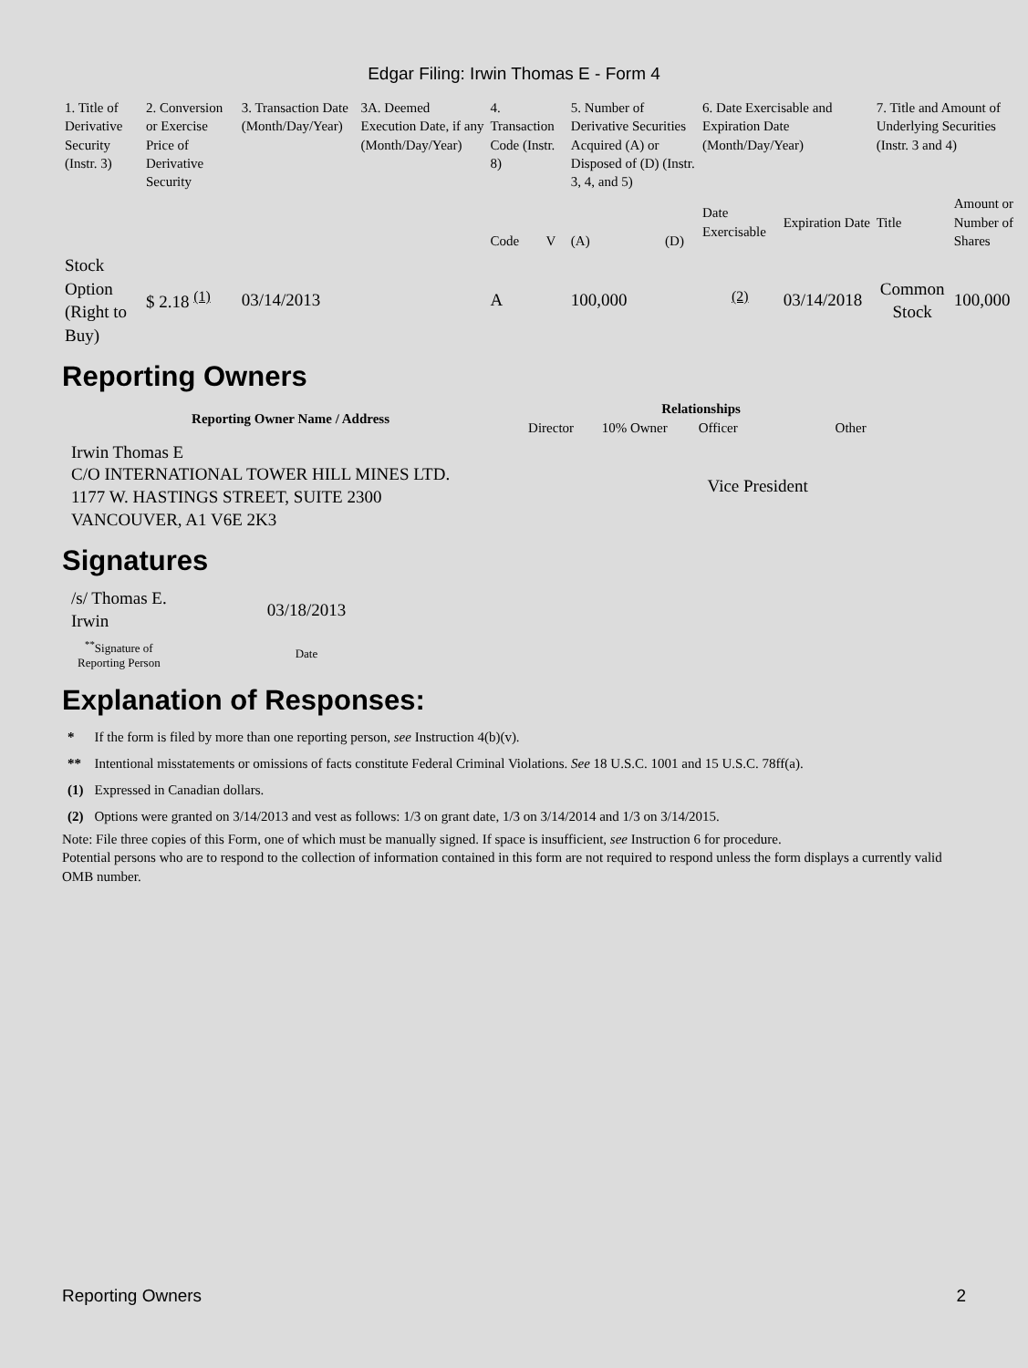Edgar Filing: Irwin Thomas E - Form 4
| 1. Title of Derivative Security (Instr. 3) | 2. Conversion or Exercise Price of Derivative Security | 3. Transaction Date (Month/Day/Year) | 3A. Deemed Execution Date, if any (Month/Day/Year) | 4. Transaction Code (Instr. 8) | | 5. Number of Derivative Securities Acquired (A) or Disposed of (D) (Instr. 3, 4, and 5) | | 6. Date Exercisable and Expiration Date (Month/Day/Year) | | 7. Title and Amount of Underlying Securities (Instr. 3 and 4) | |
| | | | | Code | V | (A) | (D) | Date Exercisable | Expiration Date | Title | Amount or Number of Shares |
| Stock Option (Right to Buy) | $ 2.18 <sup>(1)</sup> | 03/14/2013 | | A | | 100,000 | | <sup>(2)</sup> | 03/14/2018 | Common Stock | 100,000 |
Reporting Owners
| Reporting Owner Name / Address | Relationships | | | |
| --- | --- | --- | --- | --- |
| | Director | 10% Owner | Officer | Other |
| Irwin Thomas E C/O INTERNATIONAL TOWER HILL MINES LTD. 1177 W. HASTINGS STREET, SUITE 2300 VANCOUVER, A1 V6E 2K3 | | | Vice President | |
Signatures
| /s/ Thomas E. Irwin | 03/18/2013 |
| <sup>**</sup> Signature of Reporting Person | Date |
Explanation of Responses:
| * | If the form is filed by more than one reporting person, see Instruction 4(b)(v). |
| ** | Intentional misstatements or omissions of facts constitute Federal Criminal Violations. See 18 U.S.C. 1001 and 15 U.S.C. 78ff(a). |
| (1) | Expressed in Canadian dollars. |
| (2) | Options were granted on 3/14/2013 and vest as follows: 1/3 on grant date, 1/3 on 3/14/2014 and 1/3 on 3/14/2015. |
Note: File three copies of this Form, one of which must be manually signed. If space is insufficient, see Instruction 6 for procedure.
Potential persons who are to respond to the collection of information contained in this form are not required to respond unless the form displays a currently valid OMB number.
Reporting Owners 2